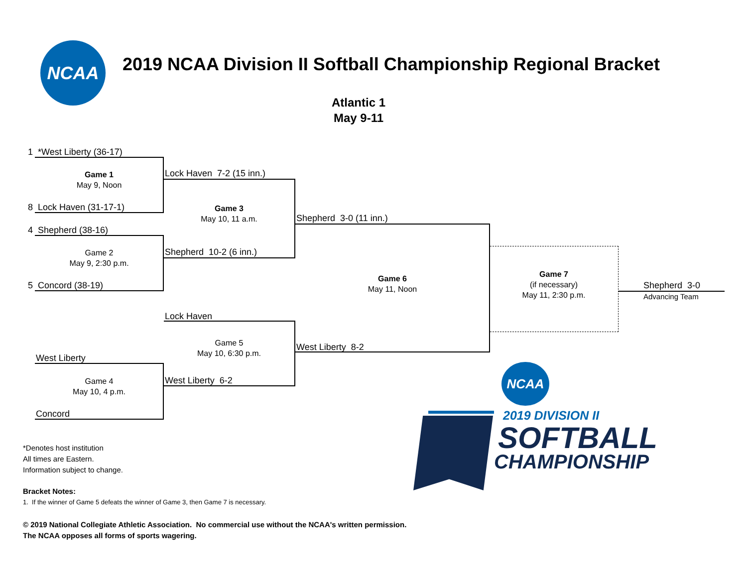NCAA
2019 NCAA Division II Softball Championship Regional Bracket
Atlantic 1
May 9-11
1 *West Liberty (36-17)
Game 1
May 9, Noon
8 Lock Haven (31-17-1)
4 Shepherd (38-16)
Game 2
May 9, 2:30 p.m.
5 Concord (38-19)
Lock Haven 7-2 (15 inn.)
Game 3
May 10, 11 a.m.
Shepherd 10-2 (6 inn.)
Shepherd 3-0 (11 inn.)
Game 6
May 11, Noon
Game 7
(if necessary)
May 11, 2:30 p.m.
Shepherd 3-0
Advancing Team
Lock Haven
Game 5
May 10, 6:30 p.m.
West Liberty 8-2
West Liberty
Game 4
May 10, 4 p.m.
West Liberty 6-2
Concord
NCAA
2019 DIVISION II
SOFTBALL
CHAMPIONSHIP
*Denotes host institution
All times are Eastern.
Information subject to change.
Bracket Notes:
1. If the winner of Game 5 defeats the winner of Game 3, then Game 7 is necessary.
© 2019 National Collegiate Athletic Association. No commercial use without the NCAA's written permission.
The NCAA opposes all forms of sports wagering.